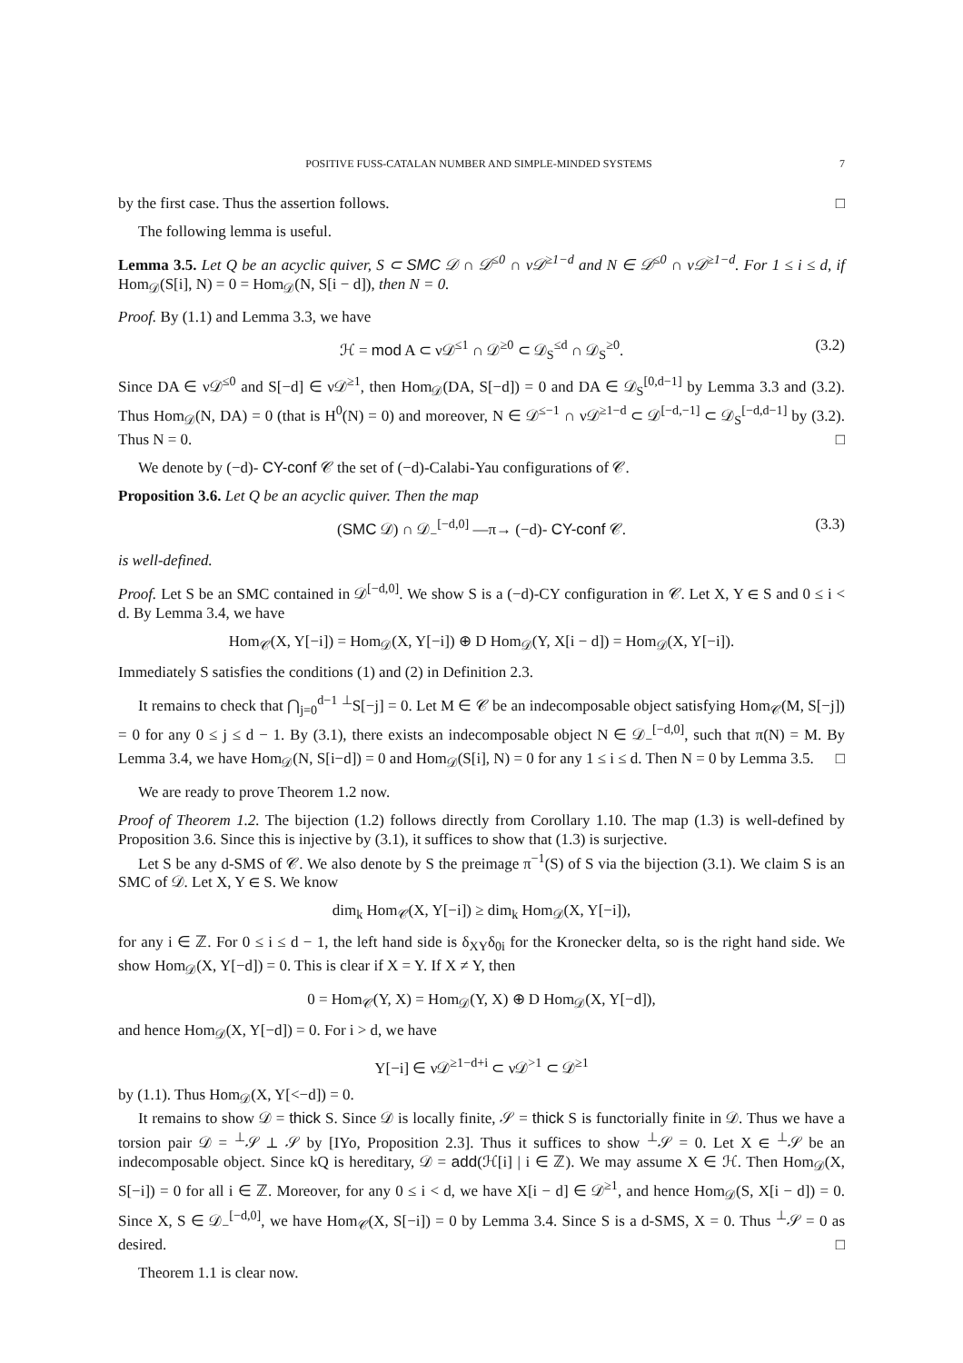POSITIVE FUSS-CATALAN NUMBER AND SIMPLE-MINDED SYSTEMS 7
by the first case. Thus the assertion follows. □
The following lemma is useful.
Lemma 3.5. Let Q be an acyclic quiver, S ⊂ SMC 𝒟 ∩ 𝒟<sup>≤0</sup> ∩ ν𝒟<sup>≥1−d</sup> and N ∈ 𝒟<sup>≤0</sup> ∩ ν𝒟<sup>≥1−d</sup>. For 1 ≤ i ≤ d, if Hom<sub>𝒟</sub>(S[i], N) = 0 = Hom<sub>𝒟</sub>(N, S[i − d]), then N = 0.
Proof. By (1.1) and Lemma 3.3, we have
ℋ = mod A ⊂ ν𝒟<sup>≤1</sup> ∩ 𝒟<sup>≥0</sup> ⊂ 𝒟<sub>S</sub><sup>≤d</sup> ∩ 𝒟<sub>S</sub><sup>≥0</sup>. (3.2)
Since DA ∈ ν𝒟<sup>≤0</sup> and S[−d] ∈ ν𝒟<sup>≥1</sup>, then Hom<sub>𝒟</sub>(DA, S[−d]) = 0 and DA ∈ 𝒟<sub>S</sub><sup>[0,d−1]</sup> by Lemma 3.3 and (3.2). Thus Hom<sub>𝒟</sub>(N, DA) = 0 (that is H<sup>0</sup>(N) = 0) and moreover, N ∈ 𝒟<sup>≤−1</sup> ∩ ν𝒟<sup>≥1−d</sup> ⊂ 𝒟<sup>[−d,−1]</sup> ⊂ 𝒟<sub>S</sub><sup>[−d,d−1]</sup> by (3.2). Thus N = 0. □
We denote by (−d)- CY-conf 𝒞 the set of (−d)-Calabi-Yau configurations of 𝒞.
Proposition 3.6. Let Q be an acyclic quiver. Then the map
(SMC 𝒟) ∩ 𝒟<sub>−</sub><sup>[−d,0]</sup> —π→ (−d)- CY-conf 𝒞. (3.3)
is well-defined.
Proof. Let S be an SMC contained in 𝒟<sup>[−d,0]</sup>. We show S is a (−d)-CY configuration in 𝒞. Let X, Y ∈ S and 0 ≤ i < d. By Lemma 3.4, we have
Hom<sub>𝒞</sub>(X, Y[−i]) = Hom<sub>𝒟</sub>(X, Y[−i]) ⊕ D Hom<sub>𝒟</sub>(Y, X[i − d]) = Hom<sub>𝒟</sub>(X, Y[−i]).
Immediately S satisfies the conditions (1) and (2) in Definition 2.3.
It remains to check that ⋂<sub>j=0</sub><sup>d−1</sup> <sup>⊥</sup>S[−j] = 0. Let M ∈ 𝒞 be an indecomposable object satisfying Hom<sub>𝒞</sub>(M, S[−j]) = 0 for any 0 ≤ j ≤ d − 1. By (3.1), there exists an indecomposable object N ∈ 𝒟<sub>−</sub><sup>[−d,0]</sup>, such that π(N) = M. By Lemma 3.4, we have Hom<sub>𝒟</sub>(N, S[i−d]) = 0 and Hom<sub>𝒟</sub>(S[i], N) = 0 for any 1 ≤ i ≤ d. Then N = 0 by Lemma 3.5. □
We are ready to prove Theorem 1.2 now.
Proof of Theorem 1.2. The bijection (1.2) follows directly from Corollary 1.10. The map (1.3) is well-defined by Proposition 3.6. Since this is injective by (3.1), it suffices to show that (1.3) is surjective.
Let S be any d-SMS of 𝒞. We also denote by S the preimage π<sup>−1</sup>(S) of S via the bijection (3.1). We claim S is an SMC of 𝒟. Let X, Y ∈ S. We know
dim<sub>k</sub> Hom<sub>𝒞</sub>(X, Y[−i]) ≥ dim<sub>k</sub> Hom<sub>𝒟</sub>(X, Y[−i]),
for any i ∈ ℤ. For 0 ≤ i ≤ d − 1, the left hand side is δ<sub>XY</sub>δ<sub>0i</sub> for the Kronecker delta, so is the right hand side. We show Hom<sub>𝒟</sub>(X, Y[−d]) = 0. This is clear if X = Y. If X ≠ Y, then
0 = Hom<sub>𝒞</sub>(Y, X) = Hom<sub>𝒟</sub>(Y, X) ⊕ D Hom<sub>𝒟</sub>(X, Y[−d]),
and hence Hom<sub>𝒟</sub>(X, Y[−d]) = 0. For i > d, we have
Y[−i] ∈ ν𝒟<sup>≥1−d+i</sup> ⊂ ν𝒟<sup>>1</sup> ⊂ 𝒟<sup>≥1</sup>
by (1.1). Thus Hom<sub>𝒟</sub>(X, Y[<−d]) = 0.
It remains to show 𝒟 = thick S. Since 𝒟 is locally finite, 𝒮 = thick S is functorially finite in 𝒟. Thus we have a torsion pair 𝒟 = <sup>⊥</sup>𝒮 ⊥ 𝒮 by [IYo, Proposition 2.3]. Thus it suffices to show <sup>⊥</sup>𝒮 = 0. Let X ∈ <sup>⊥</sup>𝒮 be an indecomposable object. Since kQ is hereditary, 𝒟 = add(ℋ[i] | i ∈ ℤ). We may assume X ∈ ℋ. Then Hom<sub>𝒟</sub>(X, S[−i]) = 0 for all i ∈ ℤ. Moreover, for any 0 ≤ i < d, we have X[i − d] ∈ 𝒟<sup>≥1</sup>, and hence Hom<sub>𝒟</sub>(S, X[i − d]) = 0. Since X, S ∈ 𝒟<sub>−</sub><sup>[−d,0]</sup>, we have Hom<sub>𝒞</sub>(X, S[−i]) = 0 by Lemma 3.4. Since S is a d-SMS, X = 0. Thus <sup>⊥</sup>𝒮 = 0 as desired. □
Theorem 1.1 is clear now.